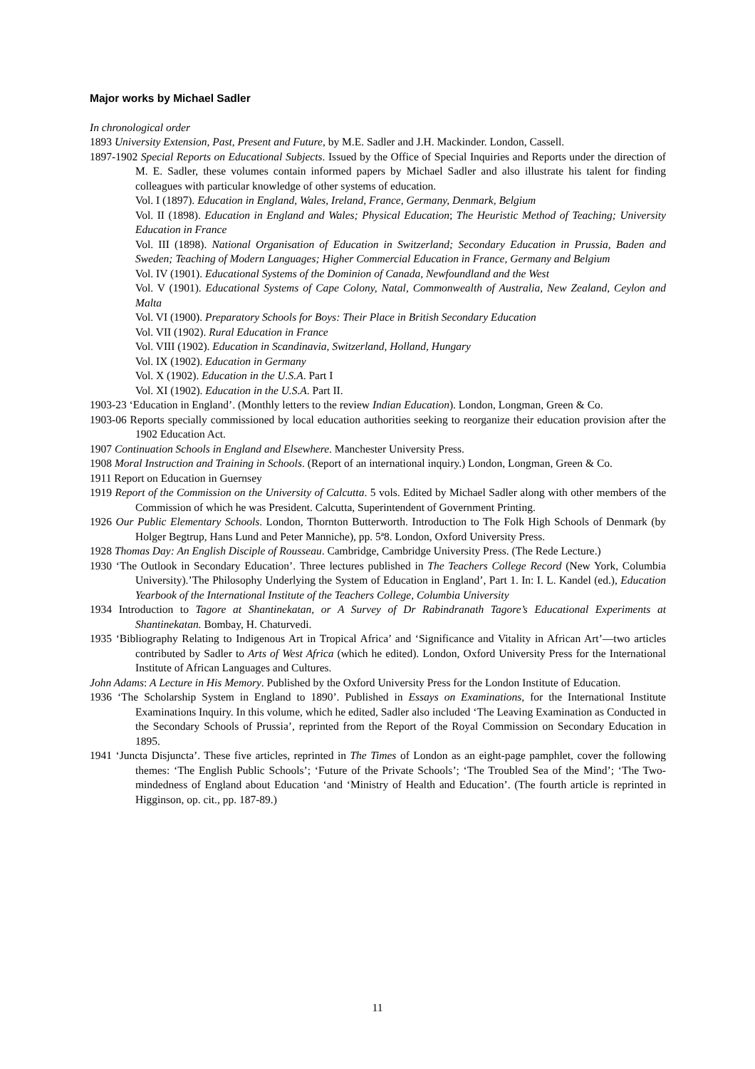Major works by Michael Sadler
In chronological order
1893 University Extension, Past, Present and Future, by M.E. Sadler and J.H. Mackinder. London, Cassell.
1897-1902 Special Reports on Educational Subjects. Issued by the Office of Special Inquiries and Reports under the direction of M. E. Sadler, these volumes contain informed papers by Michael Sadler and also illustrate his talent for finding colleagues with particular knowledge of other systems of education.
Vol. I (1897). Education in England, Wales, Ireland, France, Germany, Denmark, Belgium
Vol. II (1898). Education in England and Wales; Physical Education; The Heuristic Method of Teaching; University Education in France
Vol. III (1898). National Organisation of Education in Switzerland; Secondary Education in Prussia, Baden and Sweden; Teaching of Modern Languages; Higher Commercial Education in France, Germany and Belgium
Vol. IV (1901). Educational Systems of the Dominion of Canada, Newfoundland and the West
Vol. V (1901). Educational Systems of Cape Colony, Natal, Commonwealth of Australia, New Zealand, Ceylon and Malta
Vol. VI (1900). Preparatory Schools for Boys: Their Place in British Secondary Education
Vol. VII (1902). Rural Education in France
Vol. VIII (1902). Education in Scandinavia, Switzerland, Holland, Hungary
Vol. IX (1902). Education in Germany
Vol. X (1902). Education in the U.S.A. Part I
Vol. XI (1902). Education in the U.S.A. Part II.
1903-23 ‘Education in England’. (Monthly letters to the review Indian Education). London, Longman, Green & Co.
1903-06 Reports specially commissioned by local education authorities seeking to reorganize their education provision after the 1902 Education Act.
1907 Continuation Schools in England and Elsewhere. Manchester University Press.
1908 Moral Instruction and Training in Schools. (Report of an international inquiry.) London, Longman, Green & Co.
1911 Report on Education in Guernsey
1919 Report of the Commission on the University of Calcutta. 5 vols. Edited by Michael Sadler along with other members of the Commission of which he was President. Calcutta, Superintendent of Government Printing.
1926 Our Public Elementary Schools. London, Thornton Butterworth. Introduction to The Folk High Schools of Denmark (by Holger Begtrup, Hans Lund and Peter Manniche), pp. 5ª8. London, Oxford University Press.
1928 Thomas Day: An English Disciple of Rousseau. Cambridge, Cambridge University Press. (The Rede Lecture.)
1930 ‘The Outlook in Secondary Education’. Three lectures published in The Teachers College Record (New York, Columbia University).’The Philosophy Underlying the System of Education in England’, Part 1. In: I. L. Kandel (ed.), Education Yearbook of the International Institute of the Teachers College, Columbia University
1934 Introduction to Tagore at Shantinekatan, or A Survey of Dr Rabindranath Tagore’s Educational Experiments at Shantinekatan. Bombay, H. Chaturvedi.
1935 ‘Bibliography Relating to Indigenous Art in Tropical Africa’ and ‘Significance and Vitality in African Art’—two articles contributed by Sadler to Arts of West Africa (which he edited). London, Oxford University Press for the International Institute of African Languages and Cultures.
John Adams: A Lecture in His Memory. Published by the Oxford University Press for the London Institute of Education.
1936 ‘The Scholarship System in England to 1890’. Published in Essays on Examinations, for the International Institute Examinations Inquiry. In this volume, which he edited, Sadler also included ‘The Leaving Examination as Conducted in the Secondary Schools of Prussia’, reprinted from the Report of the Royal Commission on Secondary Education in 1895.
1941 ‘Juncta Disjuncta’. These five articles, reprinted in The Times of London as an eight-page pamphlet, cover the following themes: ‘The English Public Schools’; ‘Future of the Private Schools’; ‘The Troubled Sea of the Mind’; ‘The Two-mindedness of England about Education ‘and ‘Ministry of Health and Education’. (The fourth article is reprinted in Higginson, op. cit., pp. 187-89.)
11